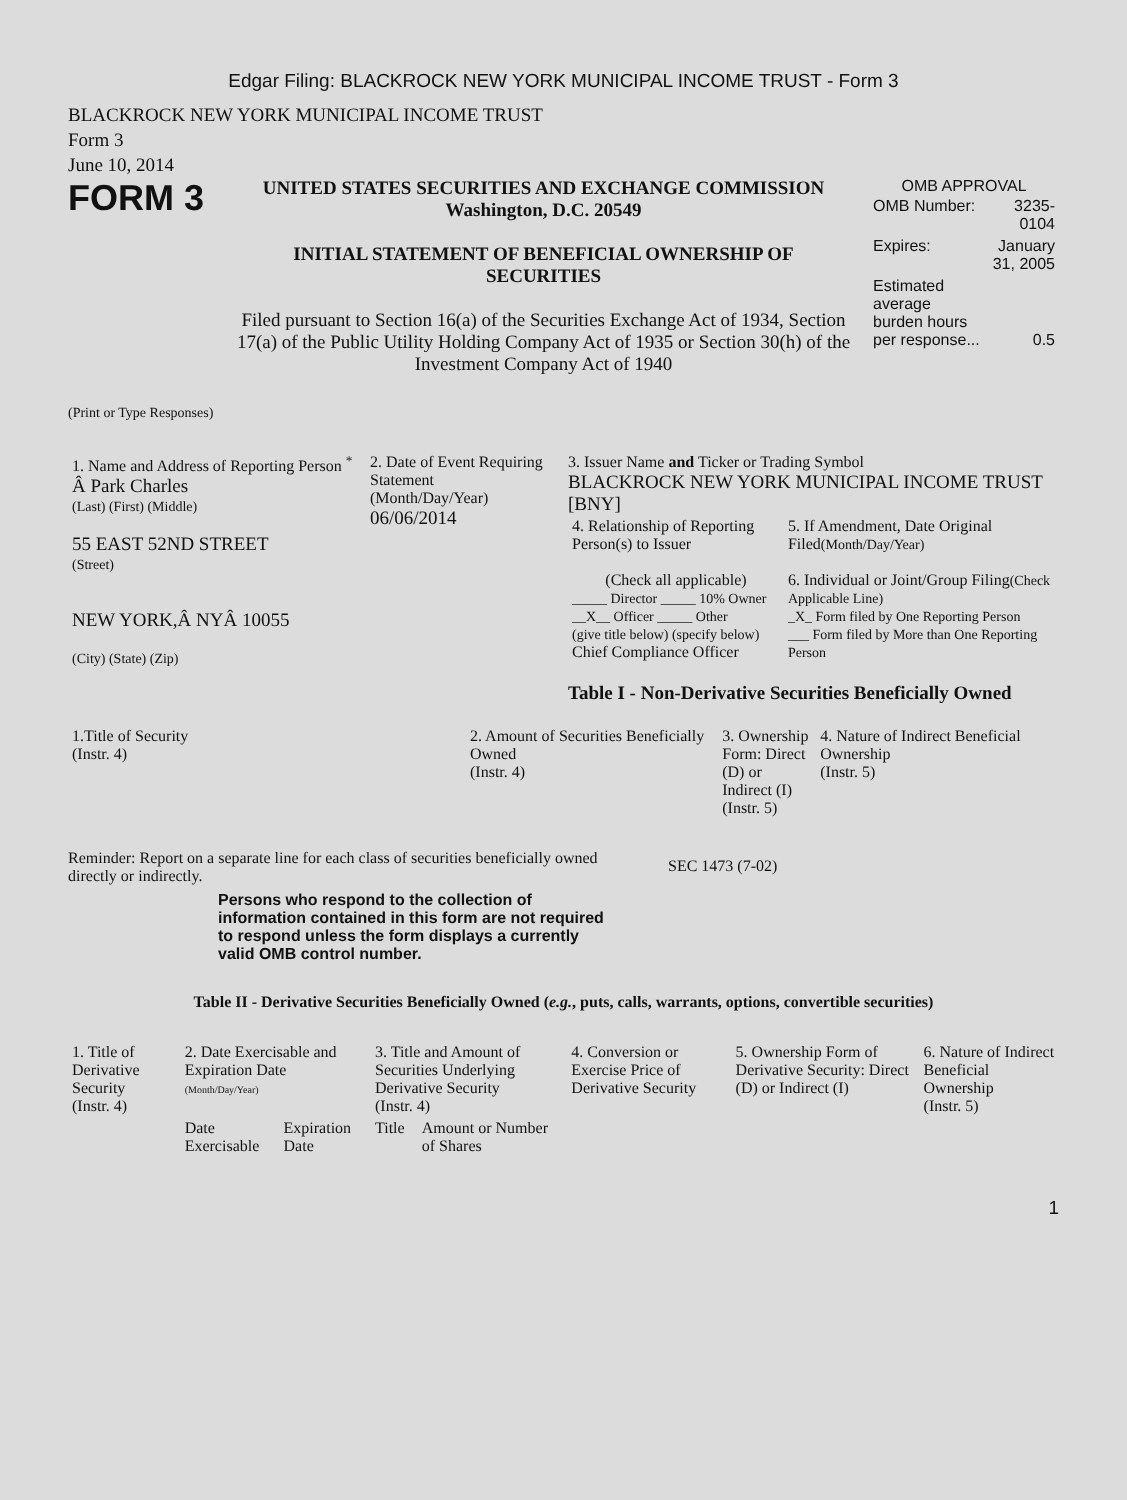Edgar Filing: BLACKROCK NEW YORK MUNICIPAL INCOME TRUST - Form 3
BLACKROCK NEW YORK MUNICIPAL INCOME TRUST
Form 3
June 10, 2014
FORM 3
UNITED STATES SECURITIES AND EXCHANGE COMMISSION
Washington, D.C. 20549
INITIAL STATEMENT OF BENEFICIAL OWNERSHIP OF
SECURITIES
Filed pursuant to Section 16(a) of the Securities Exchange Act of 1934, Section 17(a) of the Public Utility Holding Company Act of 1935 or Section 30(h) of the Investment Company Act of 1940
OMB APPROVAL
| OMB Number: | 3235-0104 |
| Expires: | January 31, 2005 |
| Estimated average burden hours per response... | 0.5 |
(Print or Type Responses)
| 1. Name and Address of Reporting Person <sup>*</sup> Â Park Charles (Last) (First) (Middle) 55 EAST 52ND STREET (Street) NEW YORK,Â NYÂ 10055 (City) (State) (Zip) | 2. Date of Event Requiring Statement (Month/Day/Year) 06/06/2014 | 3. Issuer Name and Ticker or Trading Symbol BLACKROCK NEW YORK MUNICIPAL INCOME TRUST [BNY] / 4. Relationship of Reporting Person(s) to Issuer (Check all applicable) _____ Director _____ 10% Owner __X__ Officer _____ Other (give title below) (specify below) Chief Compliance Officer / 5. If Amendment, Date Original Filed (Month/Day/Year) 6. Individual or Joint/Group Filing (Check Applicable Line) _X_ Form filed by One Reporting Person ___ Form filed by More than One Reporting Person / Table I - Non-Derivative Securities Beneficially Owned |
| 1.Title of Security (Instr. 4) | 2. Amount of Securities Beneficially Owned (Instr. 4) | 3. Ownership Form: Direct (D) or Indirect (I) (Instr. 5) | 4. Nature of Indirect Beneficial Ownership (Instr. 5) |
| --- | --- | --- | --- |
Reminder: Report on a separate line for each class of securities beneficially owned directly or indirectly.
SEC 1473 (7-02)
Persons who respond to the collection of information contained in this form are not required to respond unless the form displays a currently valid OMB control number.
Table II - Derivative Securities Beneficially Owned (e.g., puts, calls, warrants, options, convertible securities)
| 1. Title of Derivative Security (Instr. 4) | 2. Date Exercisable and Expiration Date (Month/Day/Year) | | 3. Title and Amount of Securities Underlying Derivative Security (Instr. 4) | | 4. Conversion or Exercise Price of Derivative Security | 5. Ownership Form of Derivative Security: Direct (D) or Indirect (I) | 6. Nature of Indirect Beneficial Ownership (Instr. 5) |
| --- | --- | --- | --- | --- | --- | --- | --- |
| | Date Exercisable | Expiration Date | Title | Amount or Number of Shares | | | |
1